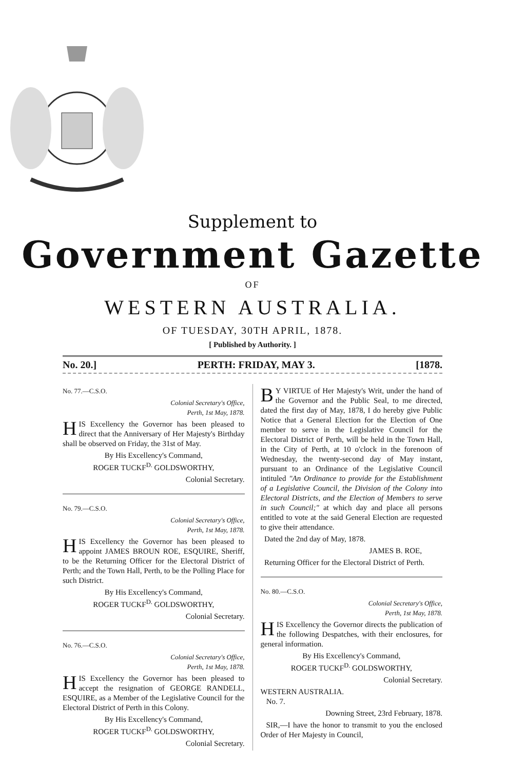Supplement to
Government Gazette
OF
WESTERN AUSTRALIA.
OF TUESDAY, 30TH APRIL, 1878.
[ Published by Authority. ]
No. 20.] PERTH: FRIDAY, MAY 3. [1878.
No. 77.—C.S.O.
Colonial Secretary's Office,
Perth, 1st May, 1878.
HIS Excellency the Governor has been pleased to direct that the Anniversary of Her Majesty's Birthday shall be observed on Friday, the 31st of May.
By His Excellency's Command,
ROGER TUCKF<sup>D.</sup> GOLDSWORTHY,
Colonial Secretary.
No. 79.—C.S.O.
Colonial Secretary's Office,
Perth, 1st May, 1878.
HIS Excellency the Governor has been pleased to appoint JAMES BROUN ROE, ESQUIRE, Sheriff, to be the Returning Officer for the Electoral District of Perth; and the Town Hall, Perth, to be the Polling Place for such District.
By His Excellency's Command,
ROGER TUCKF<sup>D.</sup> GOLDSWORTHY,
Colonial Secretary.
No. 76.—C.S.O.
Colonial Secretary's Office,
Perth, 1st May, 1878.
HIS Excellency the Governor has been pleased to accept the resignation of GEORGE RANDELL, ESQUIRE, as a Member of the Legislative Council for the Electoral District of Perth in this Colony.
By His Excellency's Command,
ROGER TUCKF<sup>D.</sup> GOLDSWORTHY,
Colonial Secretary.
BY VIRTUE of Her Majesty's Writ, under the hand of the Governor and the Public Seal, to me directed, dated the first day of May, 1878, I do hereby give Public Notice that a General Election for the Election of One member to serve in the Legislative Council for the Electoral District of Perth, will be held in the Town Hall, in the City of Perth, at 10 o'clock in the forenoon of Wednesday, the twenty-second day of May instant, pursuant to an Ordinance of the Legislative Council intituled "An Ordinance to provide for the Establishment of a Legislative Council, the Division of the Colony into Electoral Districts, and the Election of Members to serve in such Council;" at which day and place all persons entitled to vote at the said General Election are requested to give their attendance.
Dated the 2nd day of May, 1878.
JAMES B. ROE,
Returning Officer for the Electoral District of Perth.
No. 80.—C.S.O.
Colonial Secretary's Office,
Perth, 1st May, 1878.
HIS Excellency the Governor directs the publication of the following Despatches, with their enclosures, for general information.
By His Excellency's Command,
ROGER TUCKF<sup>D.</sup> GOLDSWORTHY,
Colonial Secretary.
WESTERN AUSTRALIA.
No. 7.
Downing Street, 23rd February, 1878.
SIR,—I have the honor to transmit to you the enclosed Order of Her Majesty in Council,